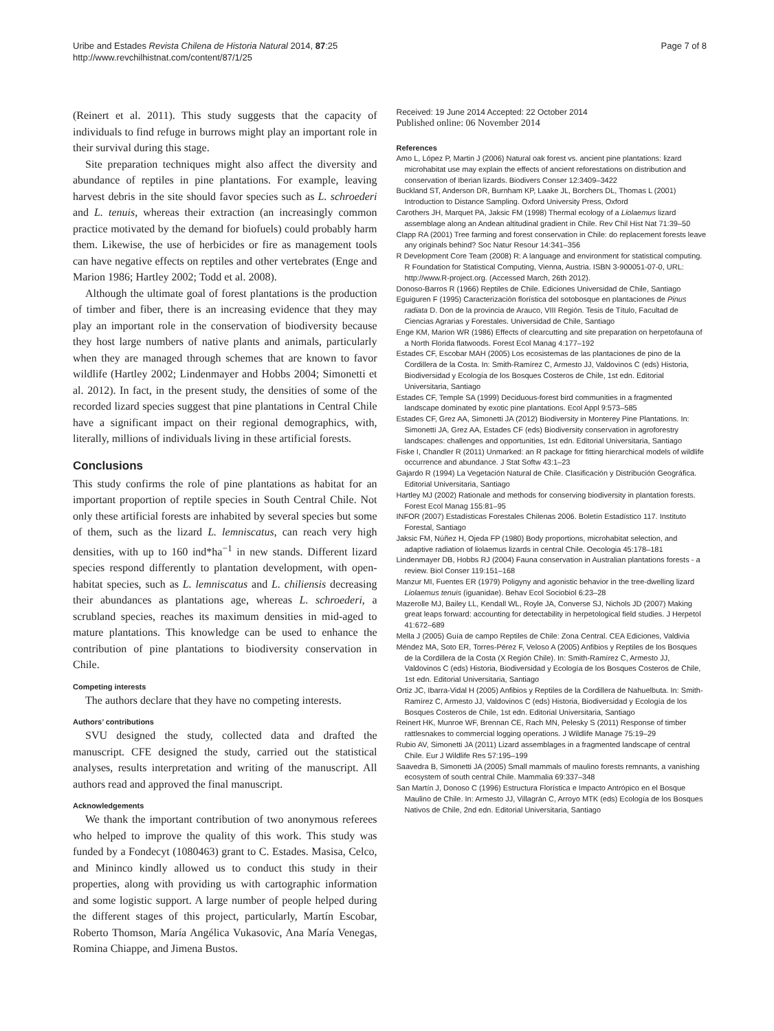Uribe and Estades Revista Chilena de Historia Natural 2014, 87:25
http://www.revchilhistnat.com/content/87/1/25
Page 7 of 8
(Reinert et al. 2011). This study suggests that the capacity of individuals to find refuge in burrows might play an important role in their survival during this stage.
Site preparation techniques might also affect the diversity and abundance of reptiles in pine plantations. For example, leaving harvest debris in the site should favor species such as L. schroederi and L. tenuis, whereas their extraction (an increasingly common practice motivated by the demand for biofuels) could probably harm them. Likewise, the use of herbicides or fire as management tools can have negative effects on reptiles and other vertebrates (Enge and Marion 1986; Hartley 2002; Todd et al. 2008).
Although the ultimate goal of forest plantations is the production of timber and fiber, there is an increasing evidence that they may play an important role in the conservation of biodiversity because they host large numbers of native plants and animals, particularly when they are managed through schemes that are known to favor wildlife (Hartley 2002; Lindenmayer and Hobbs 2004; Simonetti et al. 2012). In fact, in the present study, the densities of some of the recorded lizard species suggest that pine plantations in Central Chile have a significant impact on their regional demographics, with, literally, millions of individuals living in these artificial forests.
Conclusions
This study confirms the role of pine plantations as habitat for an important proportion of reptile species in South Central Chile. Not only these artificial forests are inhabited by several species but some of them, such as the lizard L. lemniscatus, can reach very high densities, with up to 160 ind*ha<sup>−1</sup> in new stands. Different lizard species respond differently to plantation development, with open-habitat species, such as L. lemniscatus and L. chiliensis decreasing their abundances as plantations age, whereas L. schroederi, a scrubland species, reaches its maximum densities in mid-aged to mature plantations. This knowledge can be used to enhance the contribution of pine plantations to biodiversity conservation in Chile.
Competing interests
The authors declare that they have no competing interests.
Authors’ contributions
SVU designed the study, collected data and drafted the manuscript. CFE designed the study, carried out the statistical analyses, results interpretation and writing of the manuscript. All authors read and approved the final manuscript.
Acknowledgements
We thank the important contribution of two anonymous referees who helped to improve the quality of this work. This study was funded by a Fondecyt (1080463) grant to C. Estades. Masisa, Celco, and Mininco kindly allowed us to conduct this study in their properties, along with providing us with cartographic information and some logistic support. A large number of people helped during the different stages of this project, particularly, Martín Escobar, Roberto Thomson, María Angélica Vukasovic, Ana María Venegas, Romina Chiappe, and Jimena Bustos.
Received: 19 June 2014 Accepted: 22 October 2014
Published online: 06 November 2014
References
Amo L, López P, Martin J (2006) Natural oak forest vs. ancient pine plantations: lizard microhabitat use may explain the effects of ancient reforestations on distribution and conservation of Iberian lizards. Biodivers Conser 12:3409–3422
Buckland ST, Anderson DR, Burnham KP, Laake JL, Borchers DL, Thomas L (2001) Introduction to Distance Sampling. Oxford University Press, Oxford
Carothers JH, Marquet PA, Jaksic FM (1998) Thermal ecology of a Liolaemus lizard assemblage along an Andean altitudinal gradient in Chile. Rev Chil Hist Nat 71:39–50
Clapp RA (2001) Tree farming and forest conservation in Chile: do replacement forests leave any originals behind? Soc Natur Resour 14:341–356
R Development Core Team (2008) R: A language and environment for statistical computing. R Foundation for Statistical Computing, Vienna, Austria. ISBN 3-900051-07-0, URL: http://www.R-project.org. (Accessed March, 26th 2012).
Donoso-Barros R (1966) Reptiles de Chile. Ediciones Universidad de Chile, Santiago
Eguiguren F (1995) Caracterización florística del sotobosque en plantaciones de Pinus radiata D. Don de la provincia de Arauco, VIII Región. Tesis de Título, Facultad de Ciencias Agrarias y Forestales. Universidad de Chile, Santiago
Enge KM, Marion WR (1986) Effects of clearcutting and site preparation on herpetofauna of a North Florida flatwoods. Forest Ecol Manag 4:177–192
Estades CF, Escobar MAH (2005) Los ecosistemas de las plantaciones de pino de la Cordillera de la Costa. In: Smith-Ramírez C, Armesto JJ, Valdovinos C (eds) Historia, Biodiversidad y Ecología de los Bosques Costeros de Chile, 1st edn. Editorial Universitaria, Santiago
Estades CF, Temple SA (1999) Deciduous-forest bird communities in a fragmented landscape dominated by exotic pine plantations. Ecol Appl 9:573–585
Estades CF, Grez AA, Simonetti JA (2012) Biodiversity in Monterey Pine Plantations. In: Simonetti JA, Grez AA, Estades CF (eds) Biodiversity conservation in agroforestry landscapes: challenges and opportunities, 1st edn. Editorial Universitaria, Santiago
Fiske I, Chandler R (2011) Unmarked: an R package for fitting hierarchical models of wildlife occurrence and abundance. J Stat Softw 43:1–23
Gajardo R (1994) La Vegetación Natural de Chile. Clasificación y Distribución Geográfica. Editorial Universitaria, Santiago
Hartley MJ (2002) Rationale and methods for conserving biodiversity in plantation forests. Forest Ecol Manag 155:81–95
INFOR (2007) Estadísticas Forestales Chilenas 2006. Boletín Estadístico 117. Instituto Forestal, Santiago
Jaksic FM, Núñez H, Ojeda FP (1980) Body proportions, microhabitat selection, and adaptive radiation of liolaemus lizards in central Chile. Oecologia 45:178–181
Lindenmayer DB, Hobbs RJ (2004) Fauna conservation in Australian plantations forests - a review. Biol Conser 119:151–168
Manzur MI, Fuentes ER (1979) Poligyny and agonistic behavior in the tree-dwelling lizard Liolaemus tenuis (iguanidae). Behav Ecol Sociobiol 6:23–28
Mazerolle MJ, Bailey LL, Kendall WL, Royle JA, Converse SJ, Nichols JD (2007) Making great leaps forward: accounting for detectability in herpetological field studies. J Herpetol 41:672–689
Mella J (2005) Guía de campo Reptiles de Chile: Zona Central. CEA Ediciones, Valdivia
Méndez MA, Soto ER, Torres-Pérez F, Veloso A (2005) Anfibios y Reptiles de los Bosques de la Cordillera de la Costa (X Región Chile). In: Smith-Ramírez C, Armesto JJ, Valdovinos C (eds) Historia, Biodiversidad y Ecología de los Bosques Costeros de Chile, 1st edn. Editorial Universitaria, Santiago
Ortiz JC, Ibarra-Vidal H (2005) Anfibios y Reptiles de la Cordillera de Nahuelbuta. In: Smith-Ramírez C, Armesto JJ, Valdovinos C (eds) Historia, Biodiversidad y Ecología de los Bosques Costeros de Chile, 1st edn. Editorial Universitaria, Santiago
Reinert HK, Munroe WF, Brennan CE, Rach MN, Pelesky S (2011) Response of timber rattlesnakes to commercial logging operations. J Wildlife Manage 75:19–29
Rubio AV, Simonetti JA (2011) Lizard assemblages in a fragmented landscape of central Chile. Eur J Wildlife Res 57:195–199
Saavedra B, Simonetti JA (2005) Small mammals of maulino forests remnants, a vanishing ecosystem of south central Chile. Mammalia 69:337–348
San Martín J, Donoso C (1996) Estructura Florística e Impacto Antrópico en el Bosque Maulino de Chile. In: Armesto JJ, Villagrán C, Arroyo MTK (eds) Ecología de los Bosques Nativos de Chile, 2nd edn. Editorial Universitaria, Santiago